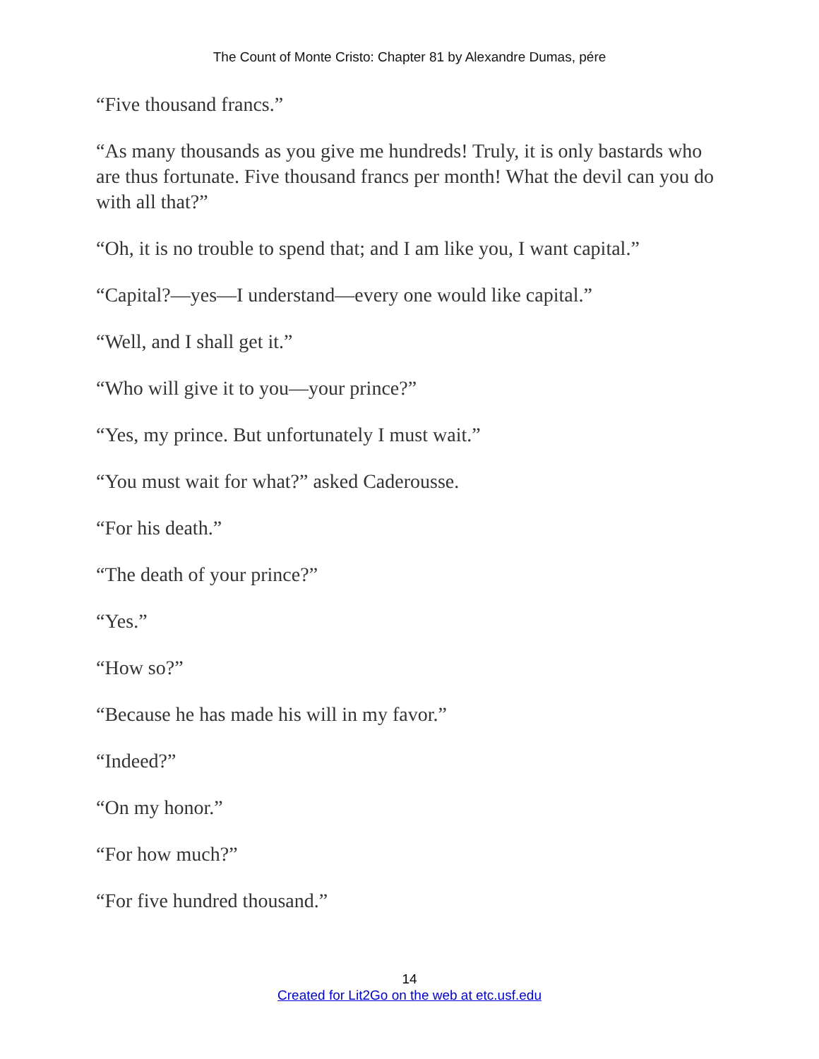The Count of Monte Cristo: Chapter 81 by Alexandre Dumas, pére
“Five thousand francs.”
“As many thousands as you give me hundreds! Truly, it is only bastards who are thus fortunate. Five thousand francs per month! What the devil can you do with all that?”
“Oh, it is no trouble to spend that; and I am like you, I want capital.”
“Capital?—yes—I understand—every one would like capital.”
“Well, and I shall get it.”
“Who will give it to you—your prince?”
“Yes, my prince. But unfortunately I must wait.”
“You must wait for what?” asked Caderousse.
“For his death.”
“The death of your prince?”
“Yes.”
“How so?”
“Because he has made his will in my favor.”
“Indeed?”
“On my honor.”
“For how much?”
“For five hundred thousand.”
14
Created for Lit2Go on the web at etc.usf.edu